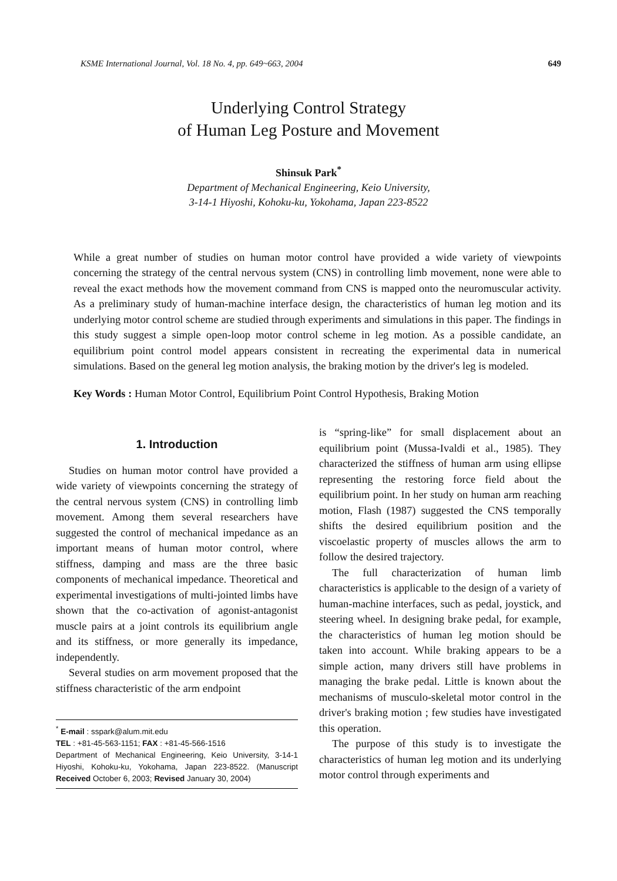KSME International Journal, Vol. 18 No. 4, pp. 649~663, 2004 649
Underlying Control Strategy
of Human Leg Posture and Movement
Shinsuk Park<sup>*</sup>
Department of Mechanical Engineering, Keio University,
3-14-1 Hiyoshi, Kohoku-ku, Yokohama, Japan 223-8522
While a great number of studies on human motor control have provided a wide variety of viewpoints concerning the strategy of the central nervous system (CNS) in controlling limb movement, none were able to reveal the exact methods how the movement command from CNS is mapped onto the neuromuscular activity. As a preliminary study of human-machine interface design, the characteristics of human leg motion and its underlying motor control scheme are studied through experiments and simulations in this paper. The findings in this study suggest a simple open-loop motor control scheme in leg motion. As a possible candidate, an equilibrium point control model appears consistent in recreating the experimental data in numerical simulations. Based on the general leg motion analysis, the braking motion by the driver's leg is modeled.
Key Words : Human Motor Control, Equilibrium Point Control Hypothesis, Braking Motion
1. Introduction
Studies on human motor control have provided a wide variety of viewpoints concerning the strategy of the central nervous system (CNS) in controlling limb movement. Among them several researchers have suggested the control of mechanical impedance as an important means of human motor control, where stiffness, damping and mass are the three basic components of mechanical impedance. Theoretical and experimental investigations of multi-jointed limbs have shown that the co-activation of agonist-antagonist muscle pairs at a joint controls its equilibrium angle and its stiffness, or more generally its impedance, independently.
Several studies on arm movement proposed that the stiffness characteristic of the arm endpoint
<sup>*</sup> E-mail : sspark@alum.mit.edu
TEL : +81-45-563-1151; FAX : +81-45-566-1516
Department of Mechanical Engineering, Keio University, 3-14-1 Hiyoshi, Kohoku-ku, Yokohama, Japan 223-8522. (Manuscript Received October 6, 2003; Revised January 30, 2004)
is “spring-like” for small displacement about an equilibrium point (Mussa-Ivaldi et al., 1985). They characterized the stiffness of human arm using ellipse representing the restoring force field about the equilibrium point. In her study on human arm reaching motion, Flash (1987) suggested the CNS temporally shifts the desired equilibrium position and the viscoelastic property of muscles allows the arm to follow the desired trajectory.
The full characterization of human limb characteristics is applicable to the design of a variety of human-machine interfaces, such as pedal, joystick, and steering wheel. In designing brake pedal, for example, the characteristics of human leg motion should be taken into account. While braking appears to be a simple action, many drivers still have problems in managing the brake pedal. Little is known about the mechanisms of musculo-skeletal motor control in the driver's braking motion ; few studies have investigated this operation.
The purpose of this study is to investigate the characteristics of human leg motion and its underlying motor control through experiments and